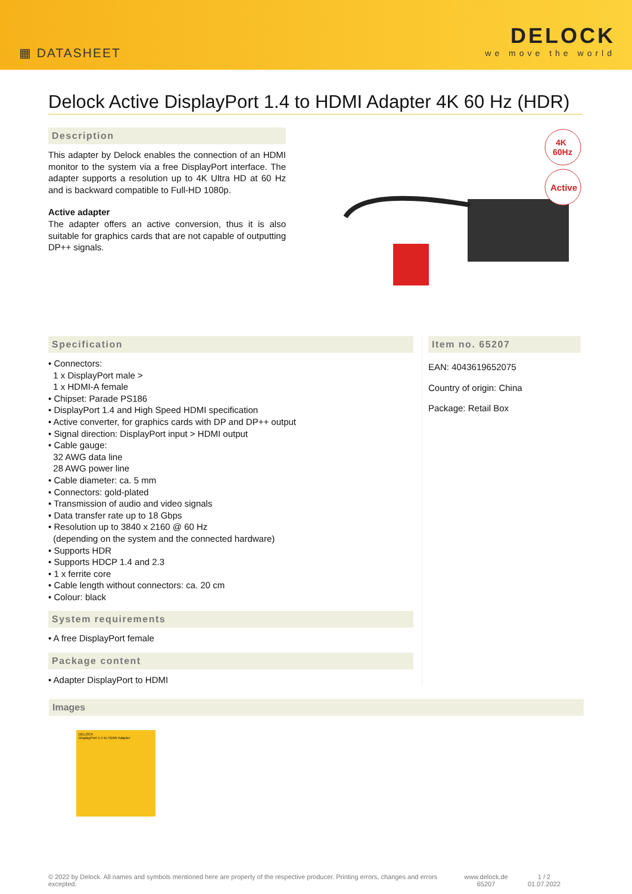▦ DATASHEET
DELOCK
we move the world
Delock Active DisplayPort 1.4 to HDMI Adapter 4K 60 Hz (HDR)
Description
This adapter by Delock enables the connection of an HDMI monitor to the system via a free DisplayPort interface. The adapter supports a resolution up to 4K Ultra HD at 60 Hz and is backward compatible to Full-HD 1080p.
Active adapter
The adapter offers an active conversion, thus it is also suitable for graphics cards that are not capable of outputting DP++ signals.
4K
60Hz
Active
Specification
• Connectors:
1 x DisplayPort male >
1 x HDMI-A female
• Chipset: Parade PS186
• DisplayPort 1.4 and High Speed HDMI specification
• Active converter, for graphics cards with DP and DP++ output
• Signal direction: DisplayPort input > HDMI output
• Cable gauge:
32 AWG data line
28 AWG power line
• Cable diameter: ca. 5 mm
• Connectors: gold-plated
• Transmission of audio and video signals
• Data transfer rate up to 18 Gbps
• Resolution up to 3840 x 2160 @ 60 Hz
(depending on the system and the connected hardware)
• Supports HDR
• Supports HDCP 1.4 and 2.3
• 1 x ferrite core
• Cable length without connectors: ca. 20 cm
• Colour: black
System requirements
• A free DisplayPort female
Package content
• Adapter DisplayPort to HDMI
Item no. 65207
EAN: 4043619652075
Country of origin: China
Package: Retail Box
Images
DELOCK
DisplayPort 1.4 to HDMI Adapter
© 2022 by Delock. All names and symbols mentioned here are property of the respective producer. Printing errors, changes and errors excepted.
www.delock.de
65207
1 / 2
01.07.2022